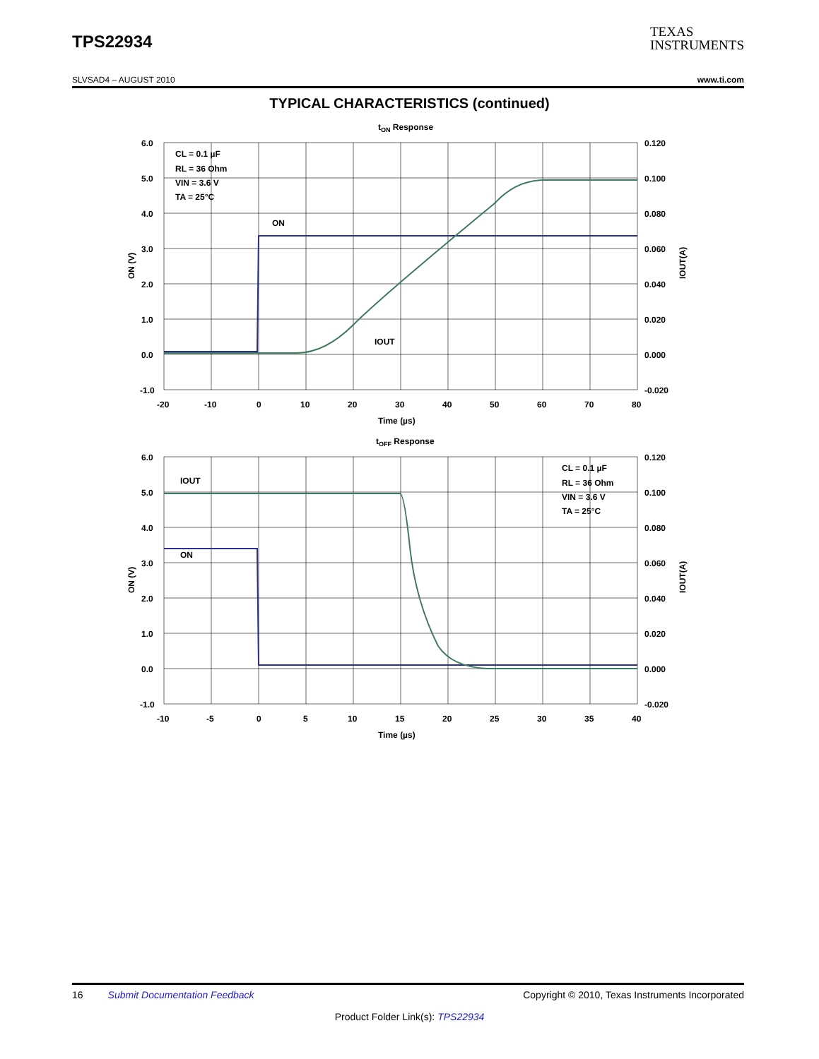TPS22934
TEXAS
INSTRUMENTS
SLVSAD4 – AUGUST 2010 www.ti.com
TYPICAL CHARACTERISTICS (continued)
tON Response
6.0
5.0
4.0
3.0
2.0
1.0
0.0
-1.0
0.120
0.100
0.080
0.060
0.040
0.020
0.000
-0.020
-20
-10
0
10
20
30
40
50
60
70
80
Time (µs)
ON (V)
IOUT(A)
CL = 0.1 µF
RL = 36 Ohm
VIN = 3.6 V
TA = 25°C
ON
IOUT
tOFF Response
6.0
5.0
4.0
3.0
2.0
1.0
0.0
-1.0
0.120
0.100
0.080
0.060
0.040
0.020
0.000
-0.020
-10
-5
0
5
10
15
20
25
30
35
40
Time (µs)
ON (V)
IOUT(A)
CL = 0.1 µF
RL = 36 Ohm
VIN = 3.6 V
TA = 25°C
ON
IOUT
16 Submit Documentation Feedback Copyright © 2010, Texas Instruments Incorporated
Product Folder Link(s): TPS22934